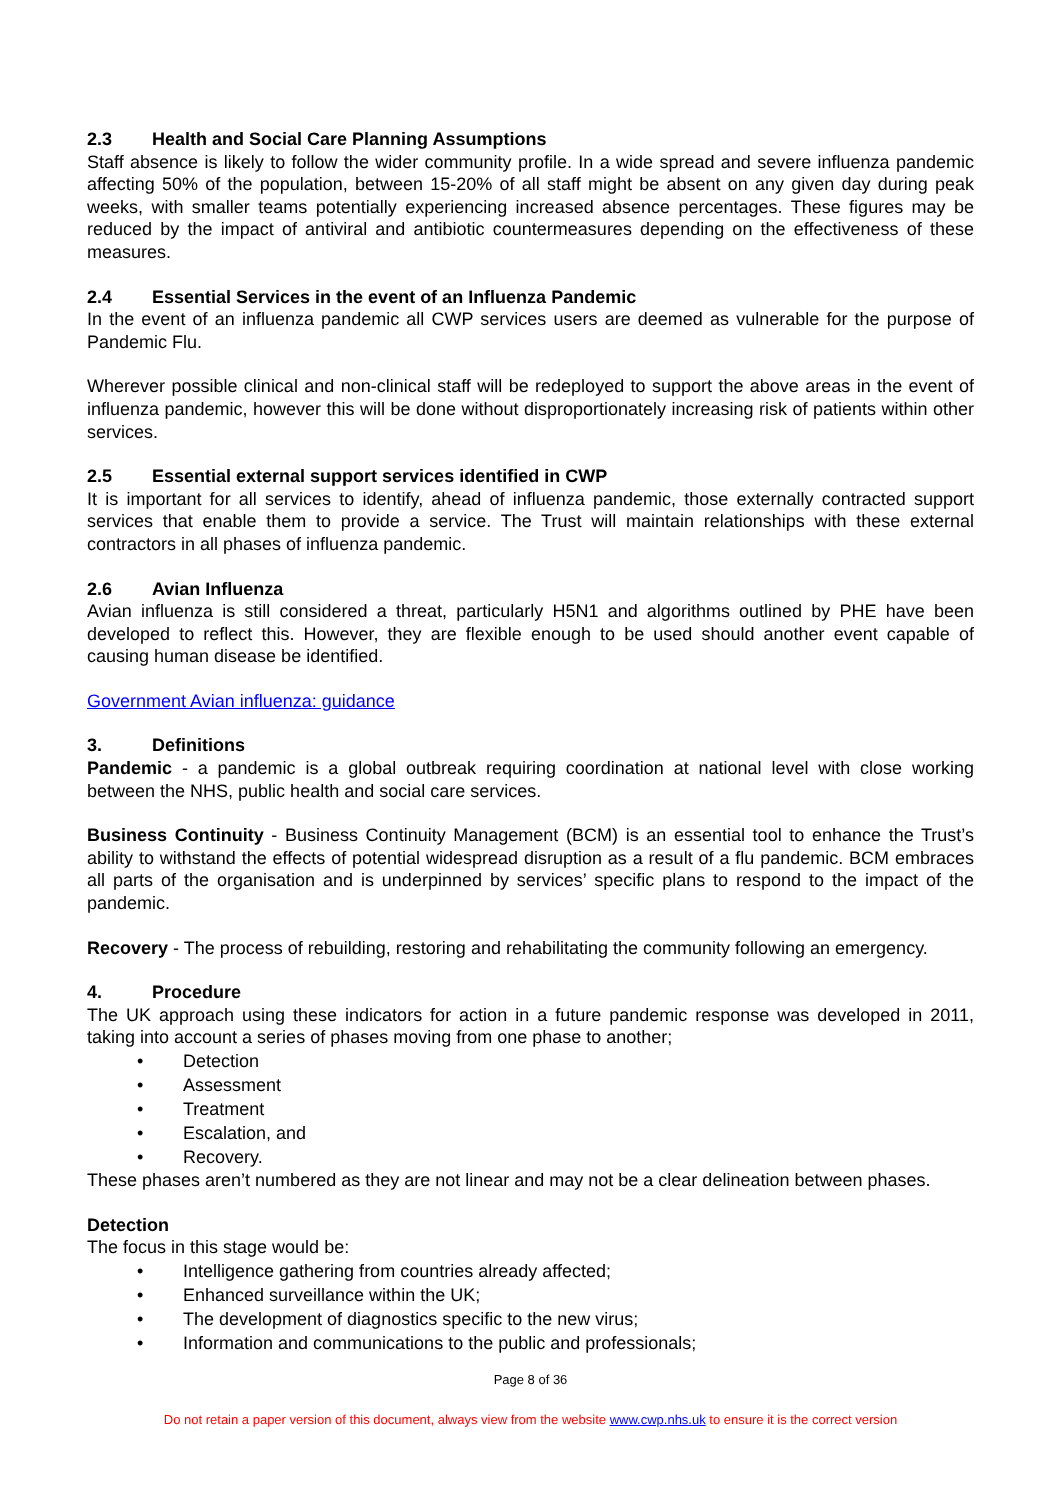2.3 Health and Social Care Planning Assumptions
Staff absence is likely to follow the wider community profile. In a wide spread and severe influenza pandemic affecting 50% of the population, between 15-20% of all staff might be absent on any given day during peak weeks, with smaller teams potentially experiencing increased absence percentages. These figures may be reduced by the impact of antiviral and antibiotic countermeasures depending on the effectiveness of these measures.
2.4 Essential Services in the event of an Influenza Pandemic
In the event of an influenza pandemic all CWP services users are deemed as vulnerable for the purpose of Pandemic Flu.
Wherever possible clinical and non-clinical staff will be redeployed to support the above areas in the event of influenza pandemic, however this will be done without disproportionately increasing risk of patients within other services.
2.5 Essential external support services identified in CWP
It is important for all services to identify, ahead of influenza pandemic, those externally contracted support services that enable them to provide a service. The Trust will maintain relationships with these external contractors in all phases of influenza pandemic.
2.6 Avian Influenza
Avian influenza is still considered a threat, particularly H5N1 and algorithms outlined by PHE have been developed to reflect this. However, they are flexible enough to be used should another event capable of causing human disease be identified.
Government Avian influenza: guidance
3. Definitions
Pandemic - a pandemic is a global outbreak requiring coordination at national level with close working between the NHS, public health and social care services.
Business Continuity - Business Continuity Management (BCM) is an essential tool to enhance the Trust’s ability to withstand the effects of potential widespread disruption as a result of a flu pandemic. BCM embraces all parts of the organisation and is underpinned by services’ specific plans to respond to the impact of the pandemic.
Recovery - The process of rebuilding, restoring and rehabilitating the community following an emergency.
4. Procedure
The UK approach using these indicators for action in a future pandemic response was developed in 2011, taking into account a series of phases moving from one phase to another;
• Detection
• Assessment
• Treatment
• Escalation, and
• Recovery.
These phases aren’t numbered as they are not linear and may not be a clear delineation between phases.
Detection
The focus in this stage would be:
• Intelligence gathering from countries already affected;
• Enhanced surveillance within the UK;
• The development of diagnostics specific to the new virus;
• Information and communications to the public and professionals;
Page 8 of 36
Do not retain a paper version of this document, always view from the website www.cwp.nhs.uk to ensure it is the correct version